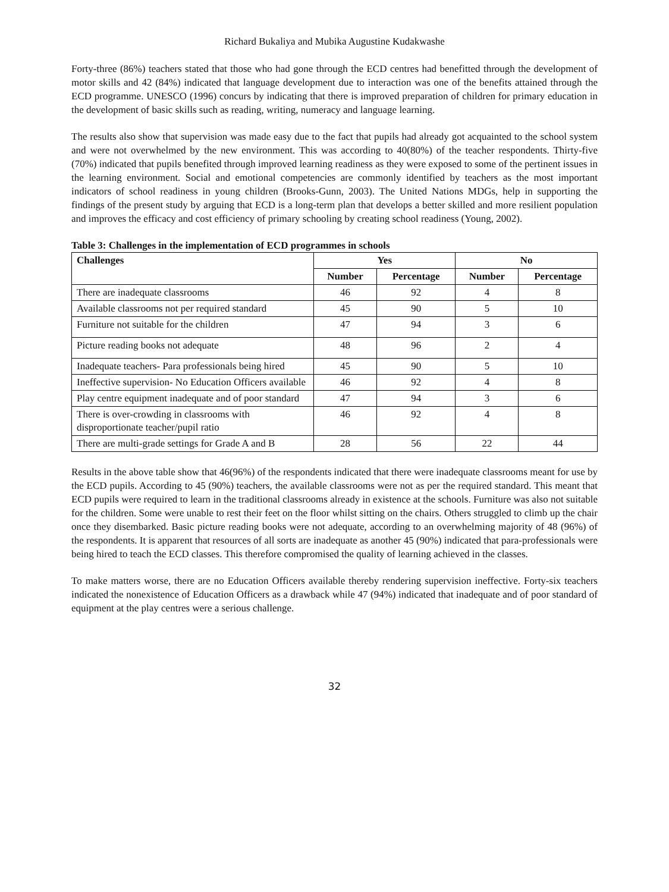Richard Bukaliya and Mubika Augustine Kudakwashe
Forty-three (86%) teachers stated that those who had gone through the ECD centres had benefitted through the development of motor skills and 42 (84%) indicated that language development due to interaction was one of the benefits attained through the ECD programme. UNESCO (1996) concurs by indicating that there is improved preparation of children for primary education in the development of basic skills such as reading, writing, numeracy and language learning.
The results also show that supervision was made easy due to the fact that pupils had already got acquainted to the school system and were not overwhelmed by the new environment. This was according to 40(80%) of the teacher respondents. Thirty-five (70%) indicated that pupils benefited through improved learning readiness as they were exposed to some of the pertinent issues in the learning environment. Social and emotional competencies are commonly identified by teachers as the most important indicators of school readiness in young children (Brooks-Gunn, 2003). The United Nations MDGs, help in supporting the findings of the present study by arguing that ECD is a long-term plan that develops a better skilled and more resilient population and improves the efficacy and cost efficiency of primary schooling by creating school readiness (Young, 2002).
Table 3: Challenges in the implementation of ECD programmes in schools
| Challenges | Yes | | No | |
| --- | --- | --- | --- | --- |
| | Number | Percentage | Number | Percentage |
| There are inadequate classrooms | 46 | 92 | 4 | 8 |
| Available classrooms not per required standard | 45 | 90 | 5 | 10 |
| Furniture not suitable for the children | 47 | 94 | 3 | 6 |
| Picture reading books not adequate | 48 | 96 | 2 | 4 |
| Inadequate teachers- Para professionals being hired | 45 | 90 | 5 | 10 |
| Ineffective supervision- No Education Officers available | 46 | 92 | 4 | 8 |
| Play centre equipment inadequate and of poor standard | 47 | 94 | 3 | 6 |
| There is over-crowding in classrooms with disproportionate teacher/pupil ratio | 46 | 92 | 4 | 8 |
| There are multi-grade settings for Grade A and B | 28 | 56 | 22 | 44 |
Results in the above table show that 46(96%) of the respondents indicated that there were inadequate classrooms meant for use by the ECD pupils. According to 45 (90%) teachers, the available classrooms were not as per the required standard. This meant that ECD pupils were required to learn in the traditional classrooms already in existence at the schools. Furniture was also not suitable for the children. Some were unable to rest their feet on the floor whilst sitting on the chairs. Others struggled to climb up the chair once they disembarked. Basic picture reading books were not adequate, according to an overwhelming majority of 48 (96%) of the respondents. It is apparent that resources of all sorts are inadequate as another 45 (90%) indicated that para-professionals were being hired to teach the ECD classes. This therefore compromised the quality of learning achieved in the classes.
To make matters worse, there are no Education Officers available thereby rendering supervision ineffective. Forty-six teachers indicated the nonexistence of Education Officers as a drawback while 47 (94%) indicated that inadequate and of poor standard of equipment at the play centres were a serious challenge.
32